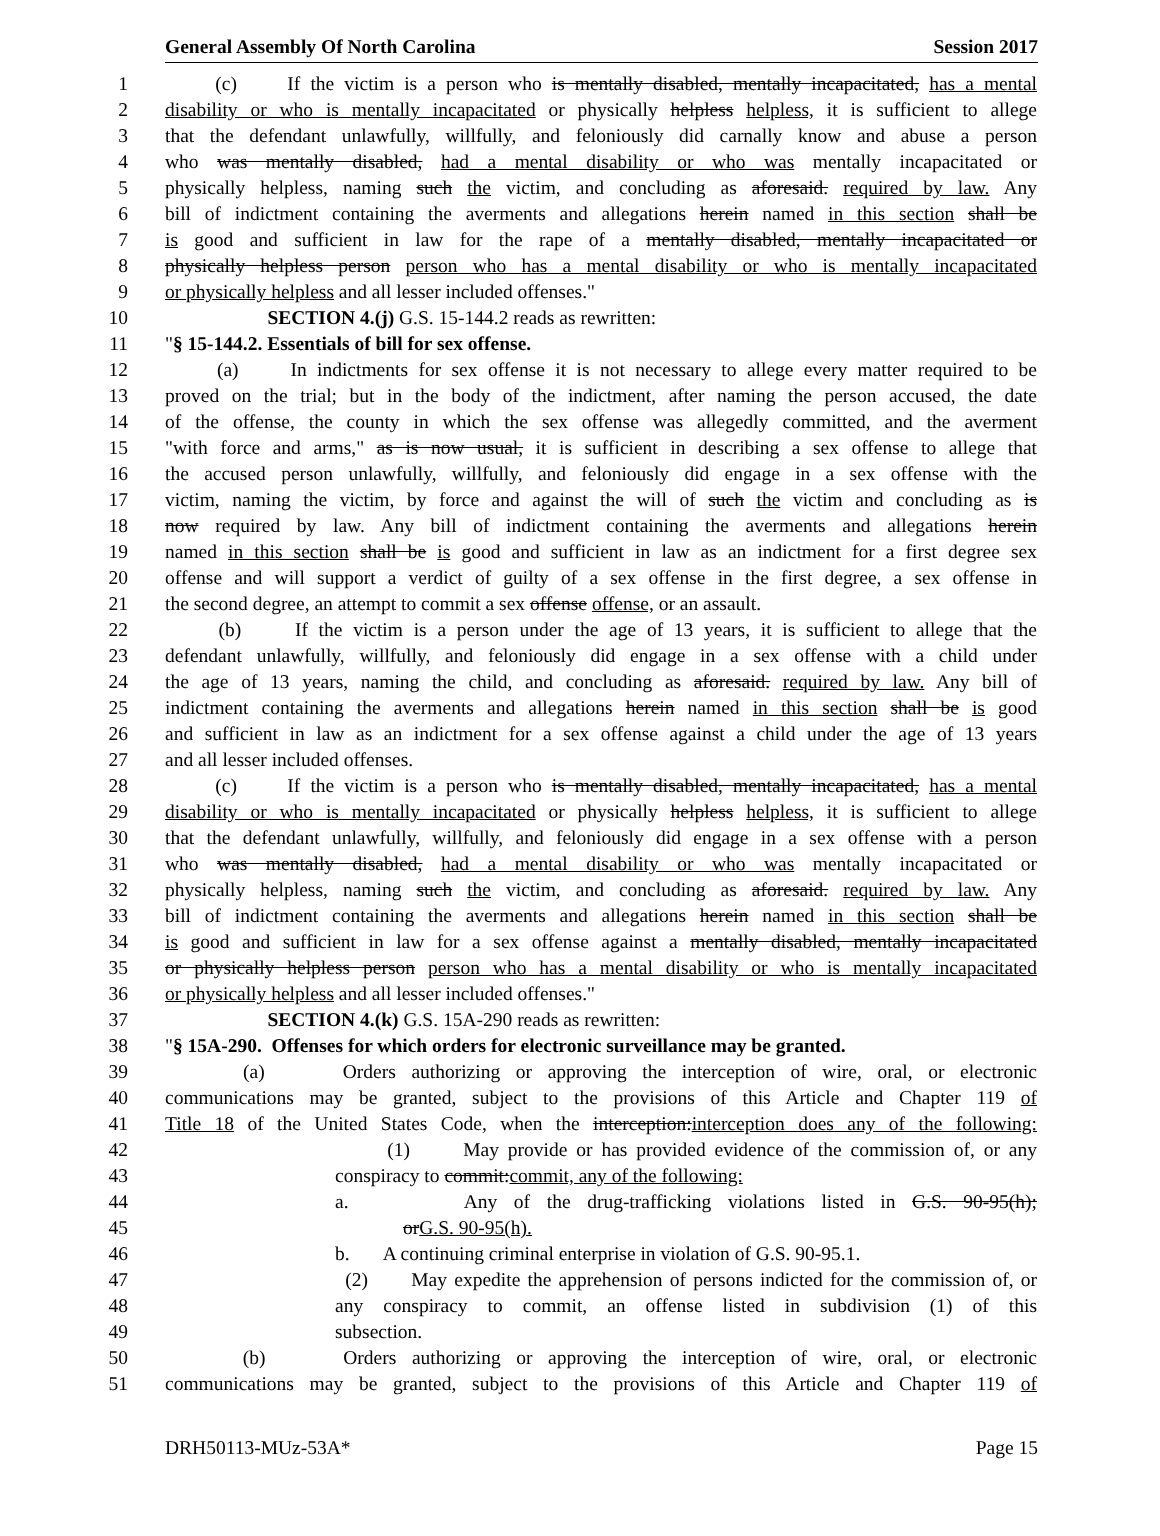General Assembly Of North Carolina Session 2017
1 (c) If the victim is a person who is mentally disabled, mentally incapacitated, has a mental
2 disability or who is mentally incapacitated or physically helpless helpless, it is sufficient to allege
3 that the defendant unlawfully, willfully, and feloniously did carnally know and abuse a person
4 who was mentally disabled, had a mental disability or who was mentally incapacitated or
5 physically helpless, naming such the victim, and concluding as aforesaid. required by law. Any
6 bill of indictment containing the averments and allegations herein named in this section shall be
7 is good and sufficient in law for the rape of a mentally disabled, mentally incapacitated or
8 physically helpless person person who has a mental disability or who is mentally incapacitated
9 or physically helpless and all lesser included offenses."
10 SECTION 4.(j) G.S. 15-144.2 reads as rewritten:
11 "§ 15-144.2. Essentials of bill for sex offense.
12 (a) In indictments for sex offense it is not necessary to allege every matter required to be
13 proved on the trial; but in the body of the indictment, after naming the person accused, the date
14 of the offense, the county in which the sex offense was allegedly committed, and the averment
15 "with force and arms," as is now usual, it is sufficient in describing a sex offense to allege that
16 the accused person unlawfully, willfully, and feloniously did engage in a sex offense with the
17 victim, naming the victim, by force and against the will of such the victim and concluding as is
18 now required by law. Any bill of indictment containing the averments and allegations herein
19 named in this section shall be is good and sufficient in law as an indictment for a first degree sex
20 offense and will support a verdict of guilty of a sex offense in the first degree, a sex offense in
21 the second degree, an attempt to commit a sex offense offense, or an assault.
22 (b) If the victim is a person under the age of 13 years, it is sufficient to allege that the
23 defendant unlawfully, willfully, and feloniously did engage in a sex offense with a child under
24 the age of 13 years, naming the child, and concluding as aforesaid. required by law. Any bill of
25 indictment containing the averments and allegations herein named in this section shall be is good
26 and sufficient in law as an indictment for a sex offense against a child under the age of 13 years
27 and all lesser included offenses.
28 (c) If the victim is a person who is mentally disabled, mentally incapacitated, has a mental
29 disability or who is mentally incapacitated or physically helpless helpless, it is sufficient to allege
30 that the defendant unlawfully, willfully, and feloniously did engage in a sex offense with a person
31 who was mentally disabled, had a mental disability or who was mentally incapacitated or
32 physically helpless, naming such the victim, and concluding as aforesaid. required by law. Any
33 bill of indictment containing the averments and allegations herein named in this section shall be
34 is good and sufficient in law for a sex offense against a mentally disabled, mentally incapacitated
35 or physically helpless person person who has a mental disability or who is mentally incapacitated
36 or physically helpless and all lesser included offenses."
37 SECTION 4.(k) G.S. 15A-290 reads as rewritten:
38 "§ 15A-290. Offenses for which orders for electronic surveillance may be granted.
39 (a) Orders authorizing or approving the interception of wire, oral, or electronic
40 communications may be granted, subject to the provisions of this Article and Chapter 119 of
41 Title 18 of the United States Code, when the interception:interception does any of the following:
42 (1) May provide or has provided evidence of the commission of, or any
43 conspiracy to commit:commit, any of the following:
44 a. Any of the drug-trafficking violations listed in G.S. 90-95(h);
45 orG.S. 90-95(h).
46 b. A continuing criminal enterprise in violation of G.S. 90-95.1.
47 (2) May expedite the apprehension of persons indicted for the commission of, or
48 any conspiracy to commit, an offense listed in subdivision (1) of this
49 subsection.
50 (b) Orders authorizing or approving the interception of wire, oral, or electronic
51 communications may be granted, subject to the provisions of this Article and Chapter 119 of
DRH50113-MUz-53A* Page 15